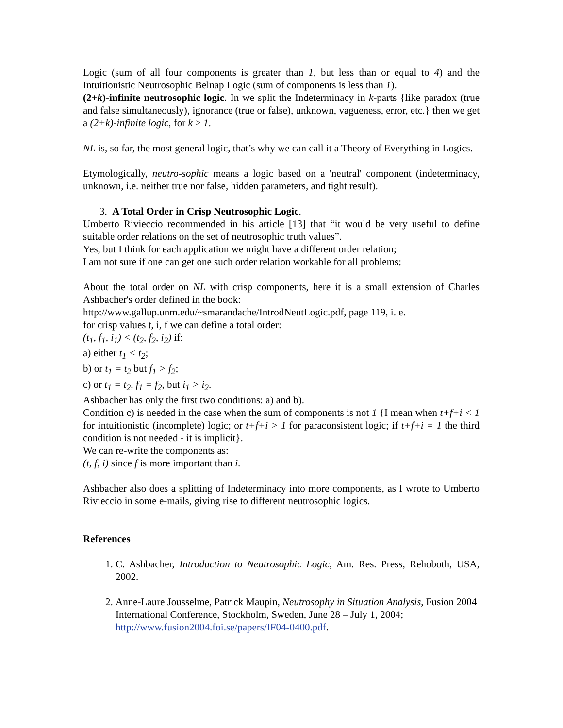Logic (sum of all four components is greater than 1, but less than or equal to 4) and the Intuitionistic Neutrosophic Belnap Logic (sum of components is less than 1).
(2+k)-infinite neutrosophic logic. In we split the Indeterminacy in k-parts {like paradox (true and false simultaneously), ignorance (true or false), unknown, vagueness, error, etc.} then we get a (2+k)-infinite logic, for k ≥ 1.
NL is, so far, the most general logic, that’s why we can call it a Theory of Everything in Logics.
Etymologically, neutro-sophic means a logic based on a 'neutral' component (indeterminacy, unknown, i.e. neither true nor false, hidden parameters, and tight result).
3. A Total Order in Crisp Neutrosophic Logic.
Umberto Rivieccio recommended in his article [13] that “it would be very useful to define suitable order relations on the set of neutrosophic truth values”.
Yes, but I think for each application we might have a different order relation;
I am not sure if one can get one such order relation workable for all problems;
About the total order on NL with crisp components, here it is a small extension of Charles Ashbacher's order defined in the book:
http://www.gallup.unm.edu/~smarandache/IntrodNeutLogic.pdf, page 119, i. e.
for crisp values t, i, f we can define a total order:
(t<sub>1</sub>, f<sub>1</sub>, i<sub>1</sub>) < (t<sub>2</sub>, f<sub>2</sub>, i<sub>2</sub>) if:
a) either t<sub>1</sub> < t<sub>2</sub>;
b) or t<sub>1</sub> = t<sub>2</sub> but f<sub>1</sub> > f<sub>2</sub>;
c) or t<sub>1</sub> = t<sub>2</sub>, f<sub>1</sub> = f<sub>2</sub>, but i<sub>1</sub> > i<sub>2</sub>.
Ashbacher has only the first two conditions: a) and b).
Condition c) is needed in the case when the sum of components is not 1 {I mean when t+f+i < 1 for intuitionistic (incomplete) logic; or t+f+i > 1 for paraconsistent logic; if t+f+i = 1 the third condition is not needed - it is implicit}.
We can re-write the components as:
(t, f, i) since f is more important than i.
Ashbacher also does a splitting of Indeterminacy into more components, as I wrote to Umberto Rivieccio in some e-mails, giving rise to different neutrosophic logics.
References
1. C. Ashbacher, Introduction to Neutrosophic Logic, Am. Res. Press, Rehoboth, USA, 2002.
2. Anne-Laure Jousselme, Patrick Maupin, Neutrosophy in Situation Analysis, Fusion 2004 International Conference, Stockholm, Sweden, June 28 – July 1, 2004;
http://www.fusion2004.foi.se/papers/IF04-0400.pdf.